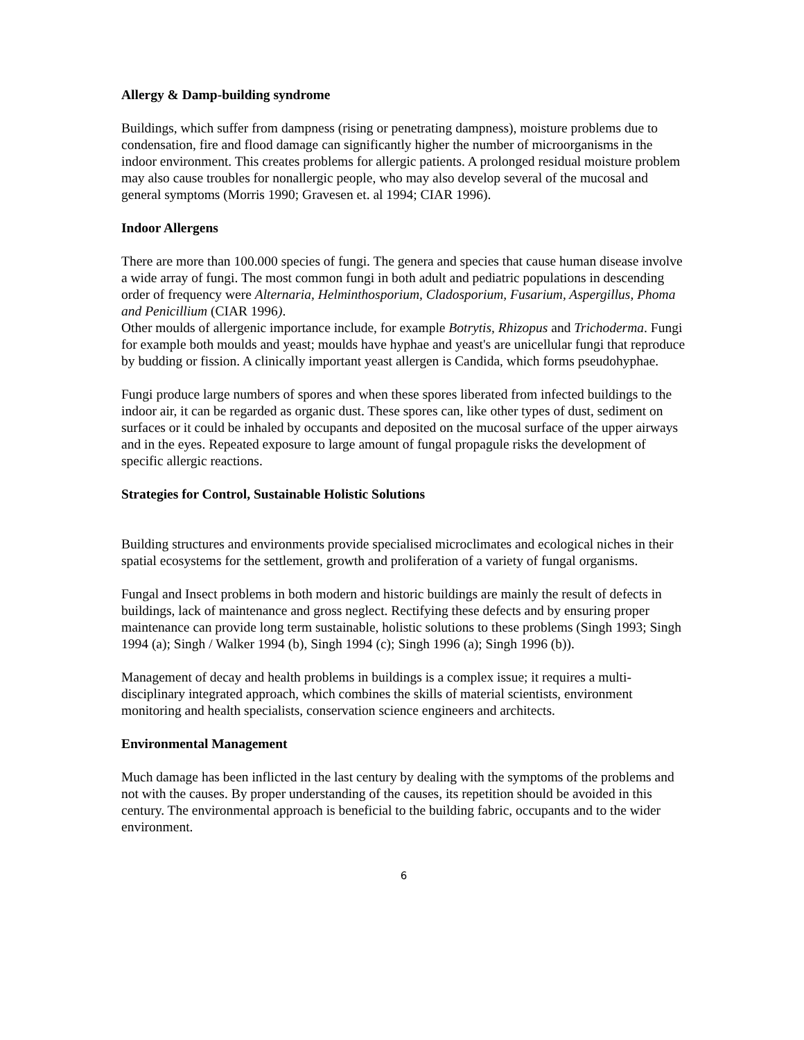Allergy & Damp-building syndrome
Buildings, which suffer from dampness (rising or penetrating dampness), moisture problems due to condensation, fire and flood damage can significantly higher the number of microorganisms in the indoor environment. This creates problems for allergic patients. A prolonged residual moisture problem may also cause troubles for nonallergic people, who may also develop several of the mucosal and general symptoms (Morris 1990; Gravesen et. al 1994; CIAR 1996).
Indoor Allergens
There are more than 100.000 species of fungi. The genera and species that cause human disease involve a wide array of fungi. The most common fungi in both adult and pediatric populations in descending order of frequency were Alternaria, Helminthosporium, Cladosporium, Fusarium, Aspergillus, Phoma and Penicillium (CIAR 1996).
Other moulds of allergenic importance include, for example Botrytis, Rhizopus and Trichoderma. Fungi for example both moulds and yeast; moulds have hyphae and yeast's are unicellular fungi that reproduce by budding or fission. A clinically important yeast allergen is Candida, which forms pseudohyphae.
Fungi produce large numbers of spores and when these spores liberated from infected buildings to the indoor air, it can be regarded as organic dust. These spores can, like other types of dust, sediment on surfaces or it could be inhaled by occupants and deposited on the mucosal surface of the upper airways and in the eyes. Repeated exposure to large amount of fungal propagule risks the development of specific allergic reactions.
Strategies for Control, Sustainable Holistic Solutions
Building structures and environments provide specialised microclimates and ecological niches in their spatial ecosystems for the settlement, growth and proliferation of a variety of fungal organisms.
Fungal and Insect problems in both modern and historic buildings are mainly the result of defects in buildings, lack of maintenance and gross neglect. Rectifying these defects and by ensuring proper maintenance can provide long term sustainable, holistic solutions to these problems (Singh 1993; Singh 1994 (a); Singh / Walker 1994 (b), Singh 1994 (c); Singh 1996 (a); Singh 1996 (b)).
Management of decay and health problems in buildings is a complex issue; it requires a multi-disciplinary integrated approach, which combines the skills of material scientists, environment monitoring and health specialists, conservation science engineers and architects.
Environmental Management
Much damage has been inflicted in the last century by dealing with the symptoms of the problems and not with the causes. By proper understanding of the causes, its repetition should be avoided in this century. The environmental approach is beneficial to the building fabric, occupants and to the wider environment.
6